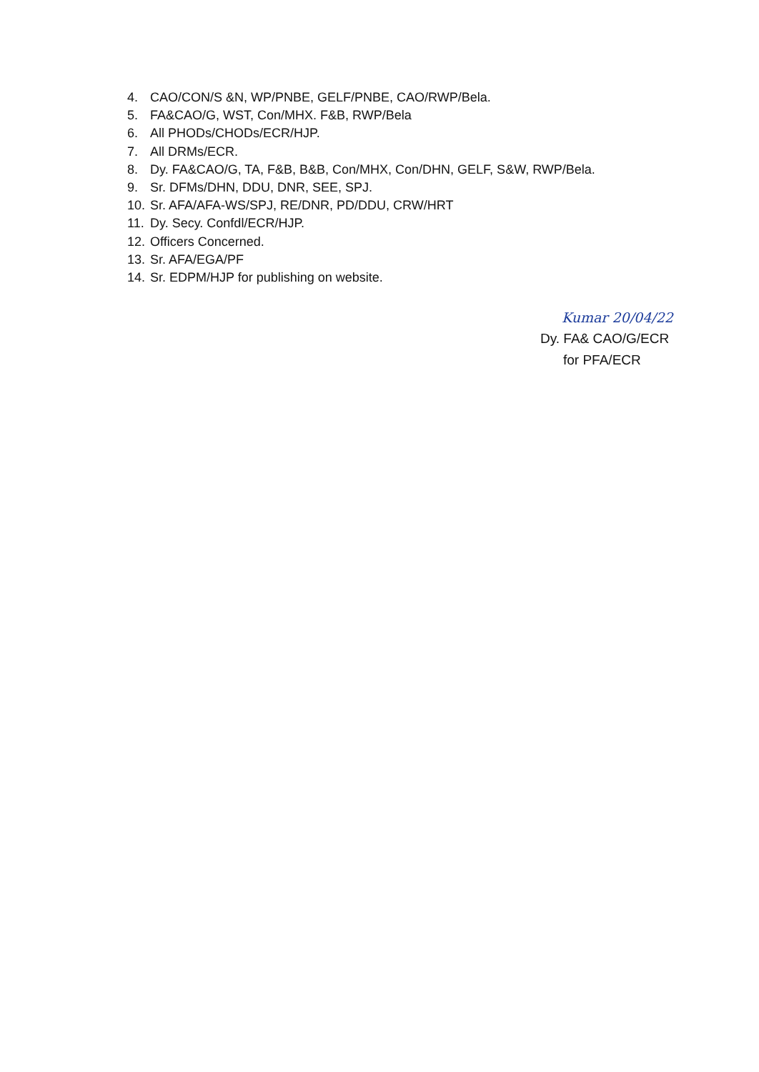4. CAO/CON/S &N, WP/PNBE, GELF/PNBE, CAO/RWP/Bela.
5. FA&CAO/G, WST, Con/MHX. F&B, RWP/Bela
6. All PHODs/CHODs/ECR/HJP.
7. All DRMs/ECR.
8. Dy. FA&CAO/G, TA, F&B, B&B, Con/MHX, Con/DHN, GELF, S&W, RWP/Bela.
9. Sr. DFMs/DHN, DDU, DNR, SEE, SPJ.
10. Sr. AFA/AFA-WS/SPJ, RE/DNR, PD/DDU, CRW/HRT
11. Dy. Secy. Confdl/ECR/HJP.
12. Officers Concerned.
13. Sr. AFA/EGA/PF
14. Sr. EDPM/HJP for publishing on website.
Kumar 20/04/22
Dy. FA& CAO/G/ECR
for PFA/ECR